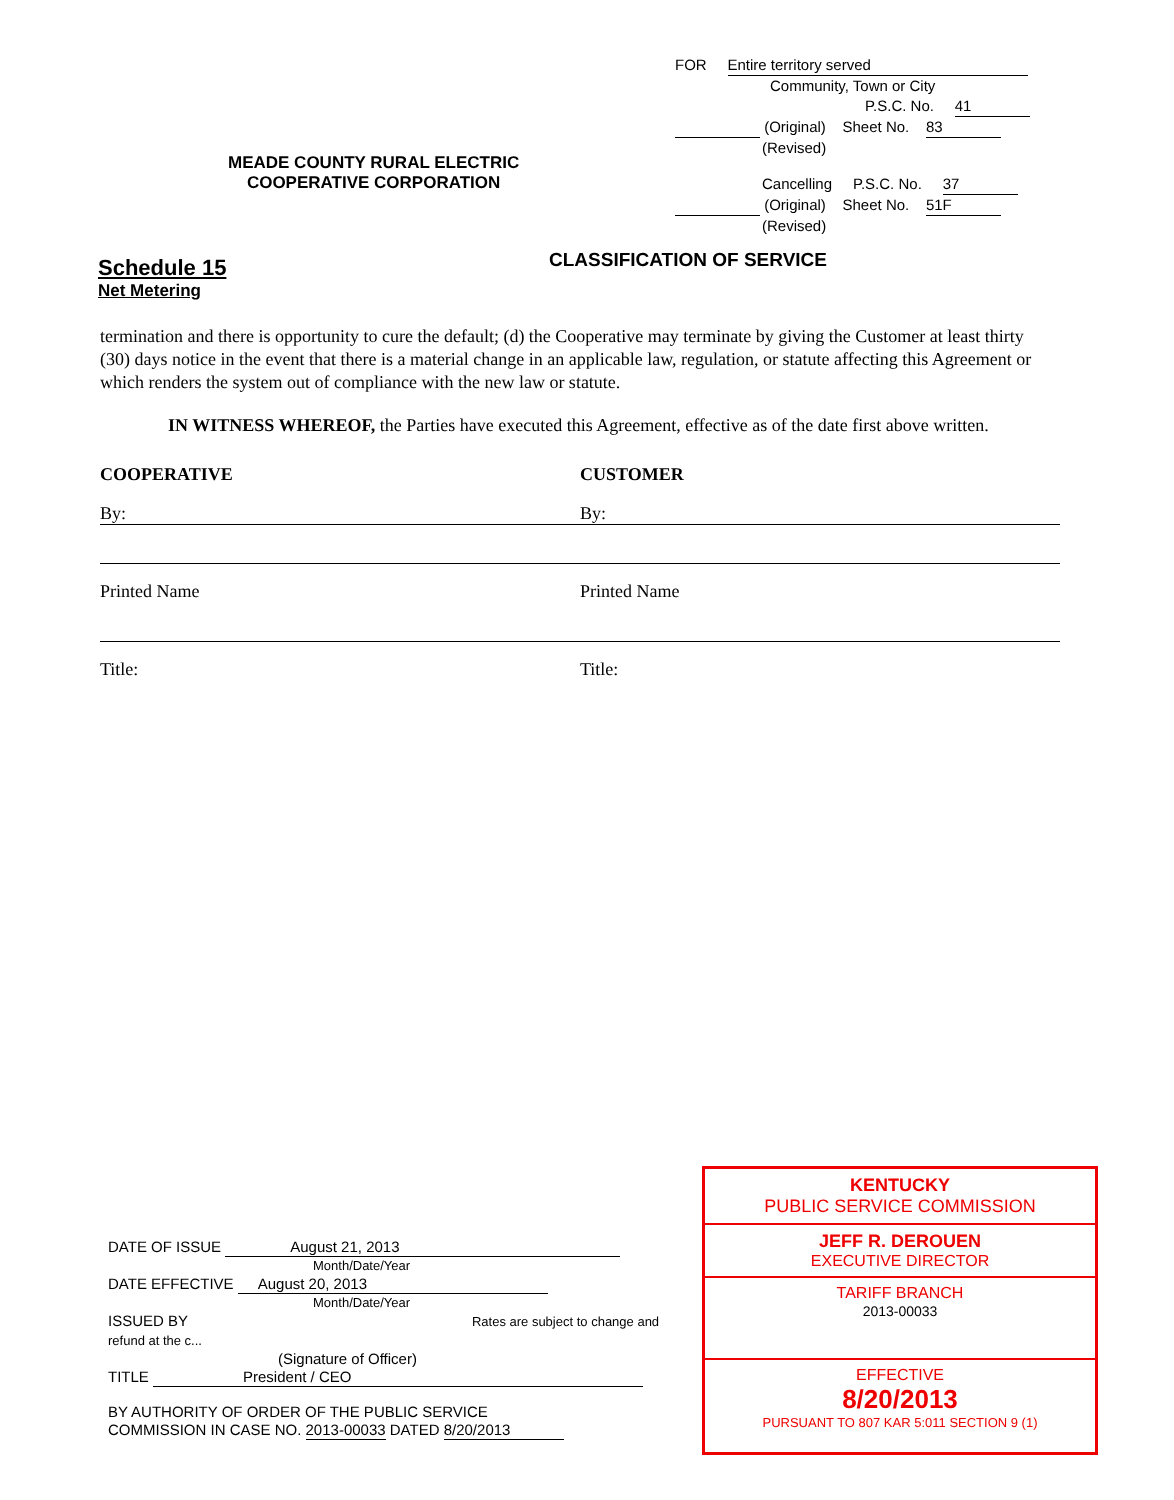FOR Entire territory served
Community, Town or City
P.S.C. No. 41
(Original) Sheet No. 83
(Revised)
Cancelling P.S.C. No. 37
(Original) Sheet No. 51F
(Revised)
MEADE COUNTY RURAL ELECTRIC
COOPERATIVE CORPORATION
Schedule 15
Net Metering
CLASSIFICATION OF SERVICE
termination and there is opportunity to cure the default; (d) the Cooperative may terminate by giving the Customer at least thirty (30) days notice in the event that there is a material change in an applicable law, regulation, or statute affecting this Agreement or which renders the system out of compliance with the new law or statute.
IN WITNESS WHEREOF, the Parties have executed this Agreement, effective as of the date first above written.
COOPERATIVE
By:
Printed Name
Title:
CUSTOMER
By:
Printed Name
Title:
DATE OF ISSUE August 21, 2013
Month/Date/Year
DATE EFFECTIVE August 20, 2013
Month/Date/Year
ISSUED BY Rates are subject to change and refund at the c...
(Signature of Officer)
TITLE President / CEO
BY AUTHORITY OF ORDER OF THE PUBLIC SERVICE
COMMISSION IN CASE NO. 2013-00033 DATED 8/20/2013
KENTUCKY
PUBLIC SERVICE COMMISSION
JEFF R. DEROUEN
EXECUTIVE DIRECTOR
TARIFF BRANCH
2013-00033
EFFECTIVE
8/20/2013
PURSUANT TO 807 KAR 5:011 SECTION 9 (1)